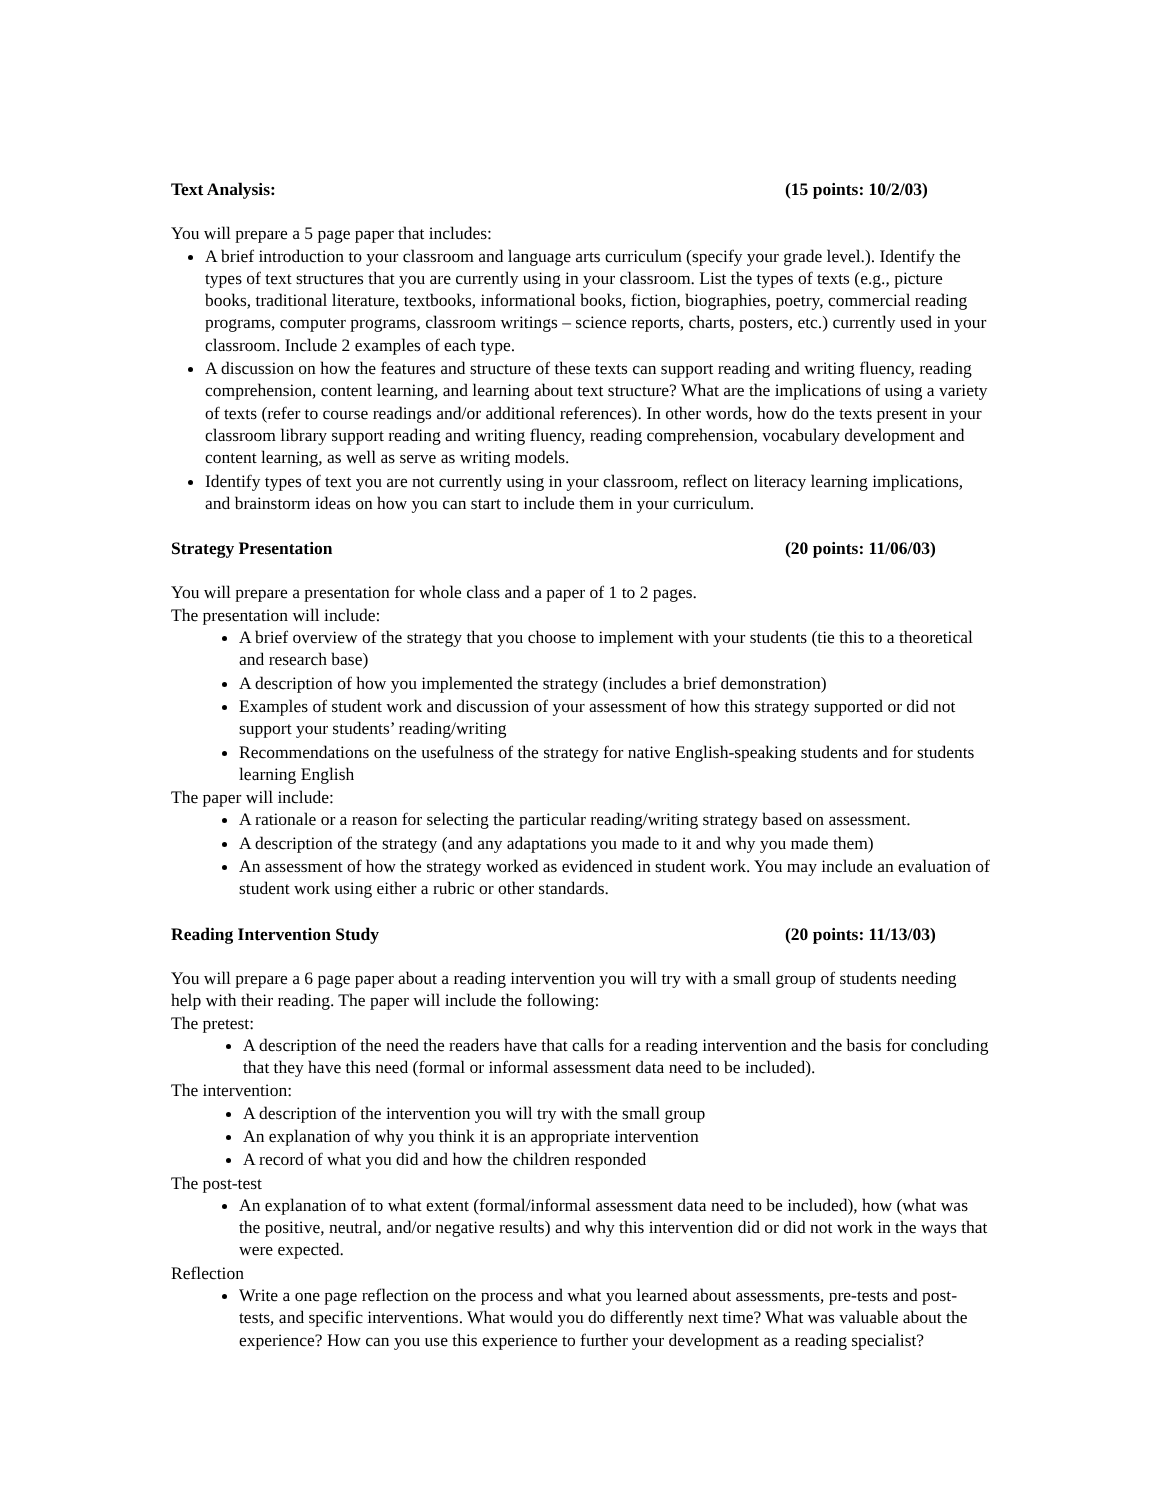Text Analysis: (15 points: 10/2/03)
You will prepare a 5 page paper that includes:
A brief introduction to your classroom and language arts curriculum (specify your grade level.). Identify the types of text structures that you are currently using in your classroom. List the types of texts (e.g., picture books, traditional literature, textbooks, informational books, fiction, biographies, poetry, commercial reading programs, computer programs, classroom writings – science reports, charts, posters, etc.) currently used in your classroom. Include 2 examples of each type.
A discussion on how the features and structure of these texts can support reading and writing fluency, reading comprehension, content learning, and learning about text structure? What are the implications of using a variety of texts (refer to course readings and/or additional references). In other words, how do the texts present in your classroom library support reading and writing fluency, reading comprehension, vocabulary development and content learning, as well as serve as writing models.
Identify types of text you are not currently using in your classroom, reflect on literacy learning implications, and brainstorm ideas on how you can start to include them in your curriculum.
Strategy Presentation (20 points: 11/06/03)
You will prepare a presentation for whole class and a paper of 1 to 2 pages.
The presentation will include:
A brief overview of the strategy that you choose to implement with your students (tie this to a theoretical and research base)
A description of how you implemented the strategy (includes a brief demonstration)
Examples of student work and discussion of your assessment of how this strategy supported or did not support your students’ reading/writing
Recommendations on the usefulness of the strategy for native English-speaking students and for students learning English
The paper will include:
A rationale or a reason for selecting the particular reading/writing strategy based on assessment.
A description of the strategy (and any adaptations you made to it and why you made them)
An assessment of how the strategy worked as evidenced in student work. You may include an evaluation of student work using either a rubric or other standards.
Reading Intervention Study (20 points: 11/13/03)
You will prepare a 6 page paper about a reading intervention you will try with a small group of students needing help with their reading. The paper will include the following:
The pretest:
A description of the need the readers have that calls for a reading intervention and the basis for concluding that they have this need (formal or informal assessment data need to be included).
The intervention:
A description of the intervention you will try with the small group
An explanation of why you think it is an appropriate intervention
A record of what you did and how the children responded
The post-test
An explanation of to what extent (formal/informal assessment data need to be included), how (what was the positive, neutral, and/or negative results) and why this intervention did or did not work in the ways that were expected.
Reflection
Write a one page reflection on the process and what you learned about assessments, pre-tests and post-tests, and specific interventions. What would you do differently next time? What was valuable about the experience? How can you use this experience to further your development as a reading specialist?